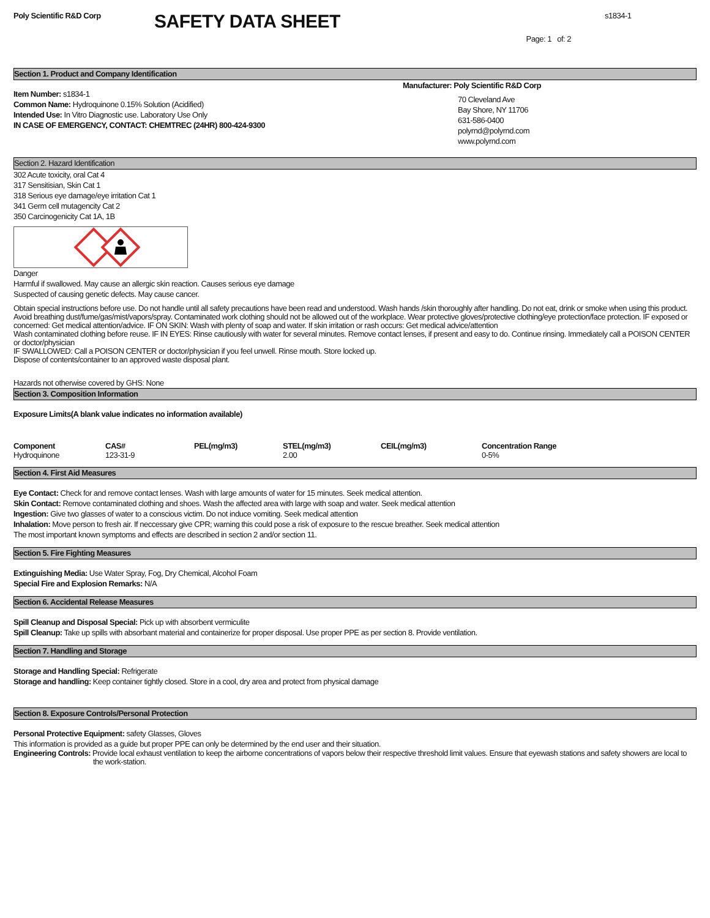Poly Scientific R&D Corp
SAFETY DATA SHEET
s1834-1
Page: 1 of: 2
Section 1. Product and Company Identification
Item Number: s1834-1
Common Name: Hydroquinone 0.15% Solution (Acidified)
Intended Use: In Vitro Diagnostic use. Laboratory Use Only
IN CASE OF EMERGENCY, CONTACT: CHEMTREC (24HR) 800-424-9300
Manufacturer: Poly Scientific R&D Corp
70 Cleveland Ave
Bay Shore, NY 11706
631-586-0400
polyrnd@polyrnd.com
www.polyrnd.com
Section 2. Hazard Identification
302 Acute toxicity, oral Cat 4
317 Sensitisian, Skin Cat 1
318 Serious eye damage/eye irritation Cat 1
341 Germ cell mutagencity Cat 2
350 Carcinogenicity Cat 1A, 1B
Danger
Harmful if swallowed. May cause an allergic skin reaction. Causes serious eye damage
Suspected of causing genetic defects. May cause cancer.
Obtain special instructions before use. Do not handle until all safety precautions have been read and understood. Wash hands /skin thoroughly after handling. Do not eat, drink or smoke when using this product. Avoid breathing dust/fume/gas/mist/vapors/spray. Contaminated work clothing should not be allowed out of the workplace. Wear protective gloves/protective clothing/eye protection/face protection. IF exposed or concerned: Get medical attention/advice. IF ON SKIN: Wash with plenty of soap and water. If skin irritation or rash occurs: Get medical advice/attention
Wash contaminated clothing before reuse. IF IN EYES: Rinse cautiously with water for several minutes. Remove contact lenses, if present and easy to do. Continue rinsing. Immediately call a POISON CENTER or doctor/physician
IF SWALLOWED: Call a POISON CENTER or doctor/physician if you feel unwell. Rinse mouth. Store locked up.
Dispose of contents/container to an approved waste disposal plant.
Hazards not otherwise covered by GHS: None
Section 3. Composition Information
Exposure Limits(A blank value indicates no information available)
| Component | CAS# | PEL(mg/m3) | STEL(mg/m3) | CEIL(mg/m3) | Concentration Range |
| --- | --- | --- | --- | --- | --- |
| Hydroquinone | 123-31-9 | | 2.00 | | 0-5% |
Section 4. First Aid Measures
Eye Contact: Check for and remove contact lenses. Wash with large amounts of water for 15 minutes. Seek medical attention.
Skin Contact: Remove contaminated clothing and shoes. Wash the affected area with large with soap and water. Seek medical attention
Ingestion: Give two glasses of water to a conscious victim. Do not induce vomiting. Seek medical attention
Inhalation: Move person to fresh air. If neccessary give CPR; warning this could pose a risk of exposure to the rescue breather. Seek medical attention
The most important known symptoms and effects are described in section 2 and/or section 11.
Section 5. Fire Fighting Measures
Extinguishing Media: Use Water Spray, Fog, Dry Chemical, Alcohol Foam
Special Fire and Explosion Remarks: N/A
Section 6. Accidental Release Measures
Spill Cleanup and Disposal Special: Pick up with absorbent vermiculite
Spill Cleanup: Take up spills with absorbant material and containerize for proper disposal. Use proper PPE as per section 8. Provide ventilation.
Section 7. Handling and Storage
Storage and Handling Special: Refrigerate
Storage and handling: Keep container tightly closed. Store in a cool, dry area and protect from physical damage
Section 8. Exposure Controls/Personal Protection
Personal Protective Equipment: safety Glasses, Gloves
This information is provided as a guide but proper PPE can only be determined by the end user and their situation.
Engineering Controls: Provide local exhaust ventilation to keep the airborne concentrations of vapors below their respective threshold limit values. Ensure that eyewash stations and safety showers are local to the work-station.